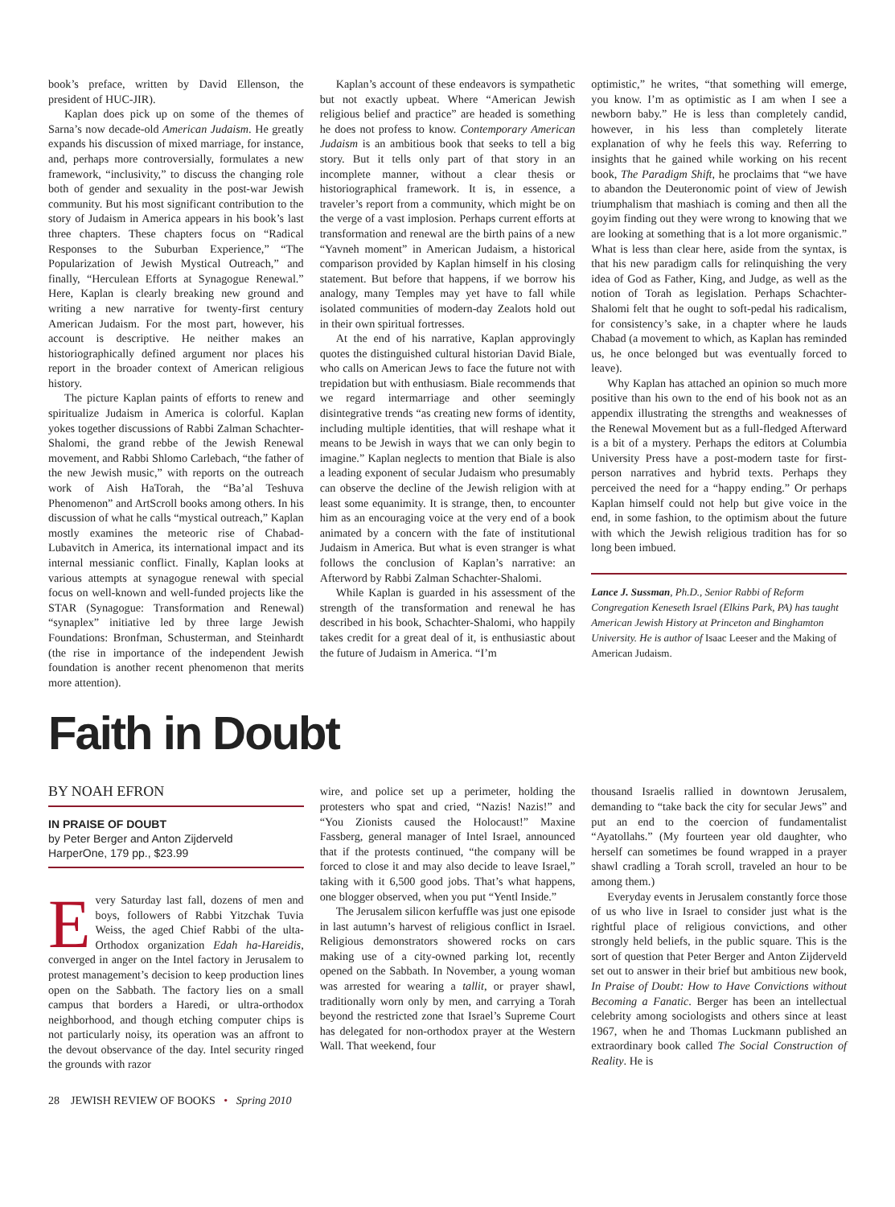book’s preface, written by David Ellenson, the president of HUC-JIR).
Kaplan does pick up on some of the themes of Sarna’s now decade-old American Judaism. He greatly expands his discussion of mixed marriage, for instance, and, perhaps more controversially, formulates a new framework, “inclusivity,” to discuss the changing role both of gender and sexuality in the post-war Jewish community. But his most significant contribution to the story of Judaism in America appears in his book’s last three chapters. These chapters focus on “Radical Responses to the Suburban Experience,” “The Popularization of Jewish Mystical Outreach,” and finally, “Herculean Efforts at Synagogue Renewal.” Here, Kaplan is clearly breaking new ground and writing a new narrative for twenty-first century American Judaism. For the most part, however, his account is descriptive. He neither makes an historiographically defined argument nor places his report in the broader context of American religious history.
The picture Kaplan paints of efforts to renew and spiritualize Judaism in America is colorful. Kaplan yokes together discussions of Rabbi Zalman Schachter-Shalomi, the grand rebbe of the Jewish Renewal movement, and Rabbi Shlomo Carlebach, “the father of the new Jewish music,” with reports on the outreach work of Aish HaTorah, the “Ba’al Teshuva Phenomenon” and ArtScroll books among others. In his discussion of what he calls “mystical outreach,” Kaplan mostly examines the meteoric rise of Chabad-Lubavitch in America, its international impact and its internal messianic conflict. Finally, Kaplan looks at various attempts at synagogue renewal with special focus on well-known and well-funded projects like the STAR (Synagogue: Transformation and Renewal) “synaplex” initiative led by three large Jewish Foundations: Bronfman, Schusterman, and Steinhardt (the rise in importance of the independent Jewish foundation is another recent phenomenon that merits more attention).
Kaplan’s account of these endeavors is sympathetic but not exactly upbeat. Where “American Jewish religious belief and practice” are headed is something he does not profess to know. Contemporary American Judaism is an ambitious book that seeks to tell a big story. But it tells only part of that story in an incomplete manner, without a clear thesis or historiographical framework. It is, in essence, a traveler’s report from a community, which might be on the verge of a vast implosion. Perhaps current efforts at transformation and renewal are the birth pains of a new “Yavneh moment” in American Judaism, a historical comparison provided by Kaplan himself in his closing statement. But before that happens, if we borrow his analogy, many Temples may yet have to fall while isolated communities of modern-day Zealots hold out in their own spiritual fortresses.
At the end of his narrative, Kaplan approvingly quotes the distinguished cultural historian David Biale, who calls on American Jews to face the future not with trepidation but with enthusiasm. Biale recommends that we regard intermarriage and other seemingly disintegrative trends “as creating new forms of identity, including multiple identities, that will reshape what it means to be Jewish in ways that we can only begin to imagine.” Kaplan neglects to mention that Biale is also a leading exponent of secular Judaism who presumably can observe the decline of the Jewish religion with at least some equanimity. It is strange, then, to encounter him as an encouraging voice at the very end of a book animated by a concern with the fate of institutional Judaism in America. But what is even stranger is what follows the conclusion of Kaplan’s narrative: an Afterword by Rabbi Zalman Schachter-Shalomi.
While Kaplan is guarded in his assessment of the strength of the transformation and renewal he has described in his book, Schachter-Shalomi, who happily takes credit for a great deal of it, is enthusiastic about the future of Judaism in America. “I’m
optimistic,” he writes, “that something will emerge, you know. I’m as optimistic as I am when I see a newborn baby.” He is less than completely candid, however, in his less than completely literate explanation of why he feels this way. Referring to insights that he gained while working on his recent book, The Paradigm Shift, he proclaims that “we have to abandon the Deuteronomic point of view of Jewish triumphalism that mashiach is coming and then all the goyim finding out they were wrong to knowing that we are looking at something that is a lot more organismic.” What is less than clear here, aside from the syntax, is that his new paradigm calls for relinquishing the very idea of God as Father, King, and Judge, as well as the notion of Torah as legislation. Perhaps Schachter-Shalomi felt that he ought to soft-pedal his radicalism, for consistency’s sake, in a chapter where he lauds Chabad (a movement to which, as Kaplan has reminded us, he once belonged but was eventually forced to leave).
Why Kaplan has attached an opinion so much more positive than his own to the end of his book not as an appendix illustrating the strengths and weaknesses of the Renewal Movement but as a full-fledged Afterward is a bit of a mystery. Perhaps the editors at Columbia University Press have a post-modern taste for first-person narratives and hybrid texts. Perhaps they perceived the need for a “happy ending.” Or perhaps Kaplan himself could not help but give voice in the end, in some fashion, to the optimism about the future with which the Jewish religious tradition has for so long been imbued.
Lance J. Sussman, Ph.D., Senior Rabbi of Reform Congregation Keneseth Israel (Elkins Park, PA) has taught American Jewish History at Princeton and Binghamton University. He is author of Isaac Leeser and the Making of American Judaism.
Faith in Doubt
BY NOAH EFRON
IN PRAISE OF DOUBT
by Peter Berger and Anton Zijderveld
HarperOne, 179 pp., $23.99
Every Saturday last fall, dozens of men and boys, followers of Rabbi Yitzchak Tuvia Weiss, the aged Chief Rabbi of the ulta-Orthodox organization Edah ha-Hareidis, converged in anger on the Intel factory in Jerusalem to protest management’s decision to keep production lines open on the Sabbath. The factory lies on a small campus that borders a Haredi, or ultra-orthodox neighborhood, and though etching computer chips is not particularly noisy, its operation was an affront to the devout observance of the day. Intel security ringed the grounds with razor
wire, and police set up a perimeter, holding the protesters who spat and cried, “Nazis! Nazis!” and “You Zionists caused the Holocaust!” Maxine Fassberg, general manager of Intel Israel, announced that if the protests continued, “the company will be forced to close it and may also decide to leave Israel,” taking with it 6,500 good jobs. That’s what happens, one blogger observed, when you put “Yentl Inside.”
The Jerusalem silicon kerfuffle was just one episode in last autumn’s harvest of religious conflict in Israel. Religious demonstrators showered rocks on cars making use of a city-owned parking lot, recently opened on the Sabbath. In November, a young woman was arrested for wearing a tallit, or prayer shawl, traditionally worn only by men, and carrying a Torah beyond the restricted zone that Israel’s Supreme Court has delegated for non-orthodox prayer at the Western Wall. That weekend, four
thousand Israelis rallied in downtown Jerusalem, demanding to “take back the city for secular Jews” and put an end to the coercion of fundamentalist “Ayatollahs.” (My fourteen year old daughter, who herself can sometimes be found wrapped in a prayer shawl cradling a Torah scroll, traveled an hour to be among them.)
Everyday events in Jerusalem constantly force those of us who live in Israel to consider just what is the rightful place of religious convictions, and other strongly held beliefs, in the public square. This is the sort of question that Peter Berger and Anton Zijderveld set out to answer in their brief but ambitious new book, In Praise of Doubt: How to Have Convictions without Becoming a Fanatic. Berger has been an intellectual celebrity among sociologists and others since at least 1967, when he and Thomas Luckmann published an extraordinary book called The Social Construction of Reality. He is
28 JEWISH REVIEW OF BOOKS • Spring 2010